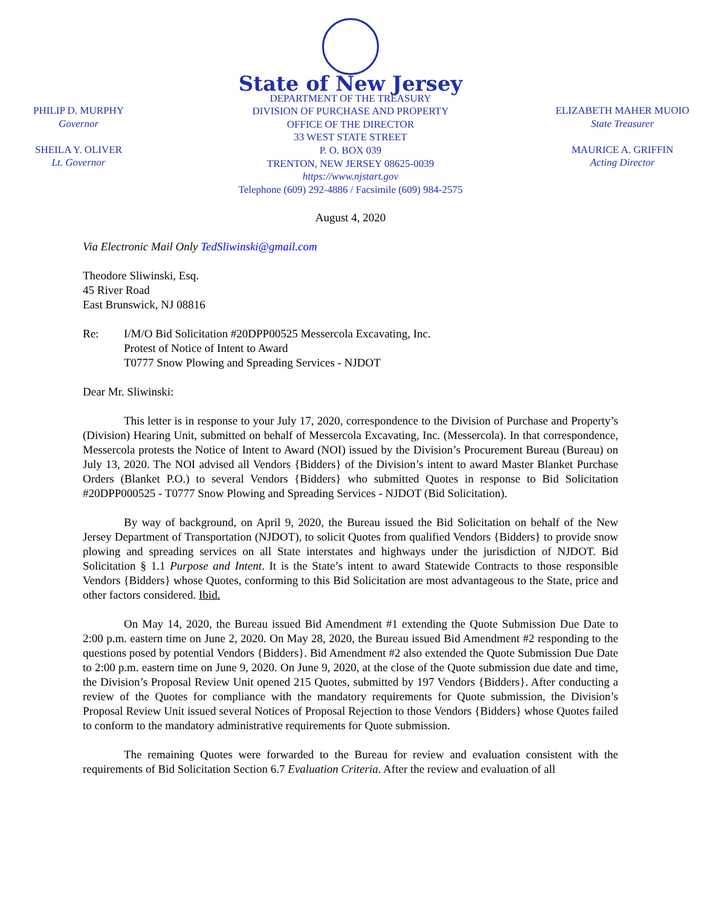PHILIP D. MURPHY
Governor
SHEILA Y. OLIVER
Lt. Governor
State of New Jersey
DEPARTMENT OF THE TREASURY
DIVISION OF PURCHASE AND PROPERTY
OFFICE OF THE DIRECTOR
33 WEST STATE STREET
P. O. BOX 039
TRENTON, NEW JERSEY 08625-0039
https://www.njstart.gov
Telephone (609) 292-4886 / Facsimile (609) 984-2575
ELIZABETH MAHER MUOIO
State Treasurer
MAURICE A. GRIFFIN
Acting Director
August 4, 2020
Via Electronic Mail Only TedSliwinski@gmail.com
Theodore Sliwinski, Esq.
45 River Road
East Brunswick, NJ 08816
Re: I/M/O Bid Solicitation #20DPP00525 Messercola Excavating, Inc.
Protest of Notice of Intent to Award
T0777 Snow Plowing and Spreading Services - NJDOT
Dear Mr. Sliwinski:
This letter is in response to your July 17, 2020, correspondence to the Division of Purchase and Property’s (Division) Hearing Unit, submitted on behalf of Messercola Excavating, Inc. (Messercola). In that correspondence, Messercola protests the Notice of Intent to Award (NOI) issued by the Division’s Procurement Bureau (Bureau) on July 13, 2020. The NOI advised all Vendors {Bidders} of the Division’s intent to award Master Blanket Purchase Orders (Blanket P.O.) to several Vendors {Bidders} who submitted Quotes in response to Bid Solicitation #20DPP000525 - T0777 Snow Plowing and Spreading Services - NJDOT (Bid Solicitation).
By way of background, on April 9, 2020, the Bureau issued the Bid Solicitation on behalf of the New Jersey Department of Transportation (NJDOT), to solicit Quotes from qualified Vendors {Bidders} to provide snow plowing and spreading services on all State interstates and highways under the jurisdiction of NJDOT. Bid Solicitation § 1.1 Purpose and Intent. It is the State’s intent to award Statewide Contracts to those responsible Vendors {Bidders} whose Quotes, conforming to this Bid Solicitation are most advantageous to the State, price and other factors considered. Ibid.
On May 14, 2020, the Bureau issued Bid Amendment #1 extending the Quote Submission Due Date to 2:00 p.m. eastern time on June 2, 2020. On May 28, 2020, the Bureau issued Bid Amendment #2 responding to the questions posed by potential Vendors {Bidders}. Bid Amendment #2 also extended the Quote Submission Due Date to 2:00 p.m. eastern time on June 9, 2020. On June 9, 2020, at the close of the Quote submission due date and time, the Division’s Proposal Review Unit opened 215 Quotes, submitted by 197 Vendors {Bidders}. After conducting a review of the Quotes for compliance with the mandatory requirements for Quote submission, the Division’s Proposal Review Unit issued several Notices of Proposal Rejection to those Vendors {Bidders} whose Quotes failed to conform to the mandatory administrative requirements for Quote submission.
The remaining Quotes were forwarded to the Bureau for review and evaluation consistent with the requirements of Bid Solicitation Section 6.7 Evaluation Criteria. After the review and evaluation of all